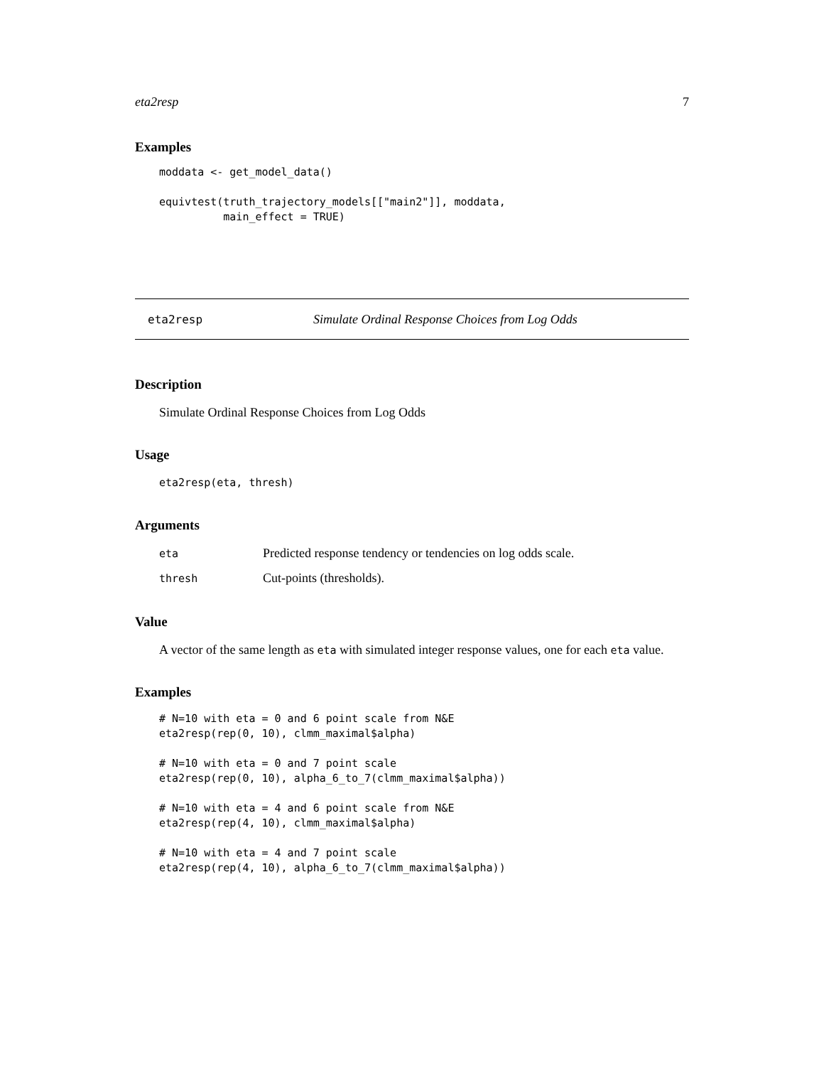eta2resp 7
Examples
moddata <- get_model_data()

equivtest(truth_trajectory_models[["main2"]], moddata,
          main_effect = TRUE)
eta2resp Simulate Ordinal Response Choices from Log Odds
Description
Simulate Ordinal Response Choices from Log Odds
Usage
eta2resp(eta, thresh)
Arguments
| eta | Predicted response tendency or tendencies on log odds scale. |
| thresh | Cut-points (thresholds). |
Value
A vector of the same length as eta with simulated integer response values, one for each eta value.
Examples
# N=10 with eta = 0 and 6 point scale from N&E
eta2resp(rep(0, 10), clmm_maximal$alpha)

# N=10 with eta = 0 and 7 point scale
eta2resp(rep(0, 10), alpha_6_to_7(clmm_maximal$alpha))

# N=10 with eta = 4 and 6 point scale from N&E
eta2resp(rep(4, 10), clmm_maximal$alpha)

# N=10 with eta = 4 and 7 point scale
eta2resp(rep(4, 10), alpha_6_to_7(clmm_maximal$alpha))